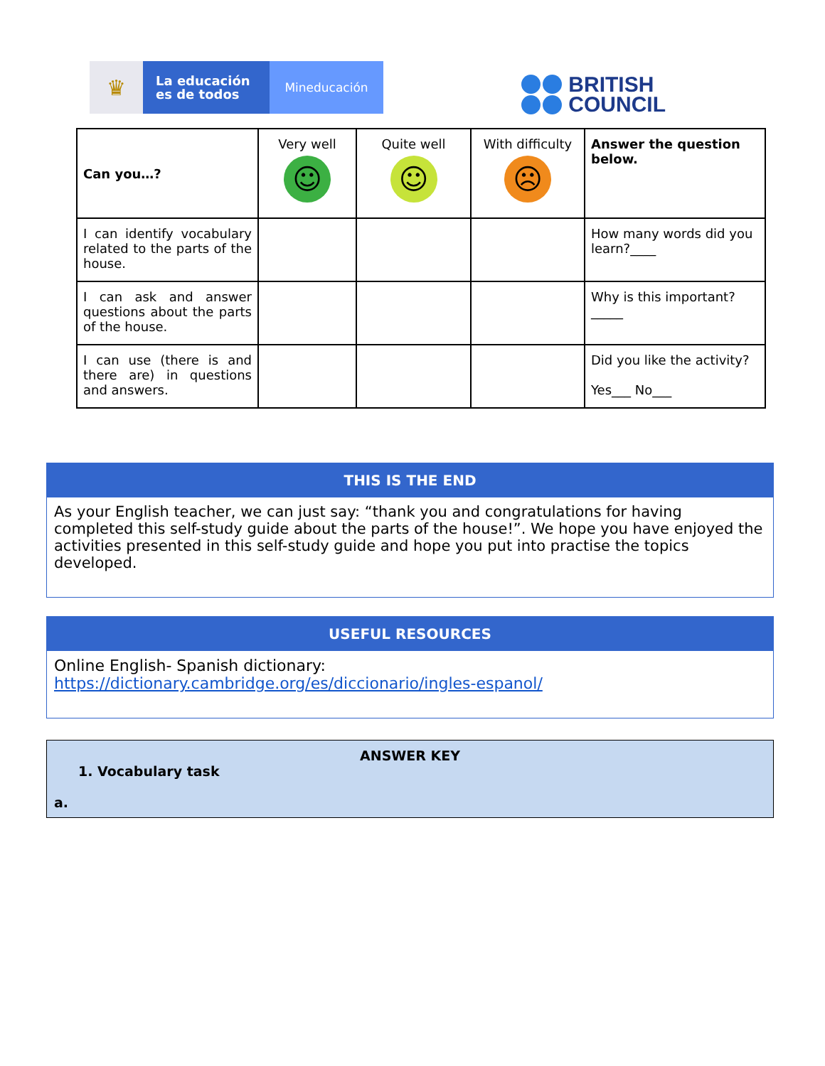♛
La educación
es de todos
Mineducación
BRITISH
COUNCIL
| Can you…? | Very well ☺ | Quite well ☺ | With difficulty ☹ | Answer the question below. |
| I can identify vocabulary related to the parts of the house. | | | | How many words did you learn?____ |
| I can ask and answer questions about the parts of the house. | | | | Why is this important?_____ |
| I can use (there is and there are) in questions and answers. | | | | Did you like the activity? Yes___ No___ |
THIS IS THE END
As your English teacher, we can just say: “thank you and congratulations for having completed this self-study guide about the parts of the house!”. We hope you have enjoyed the activities presented in this self-study guide and hope you put into practise the topics developed.
USEFUL RESOURCES
Online English- Spanish dictionary:
https://dictionary.cambridge.org/es/diccionario/ingles-espanol/
ANSWER KEY
1. Vocabulary task
a.